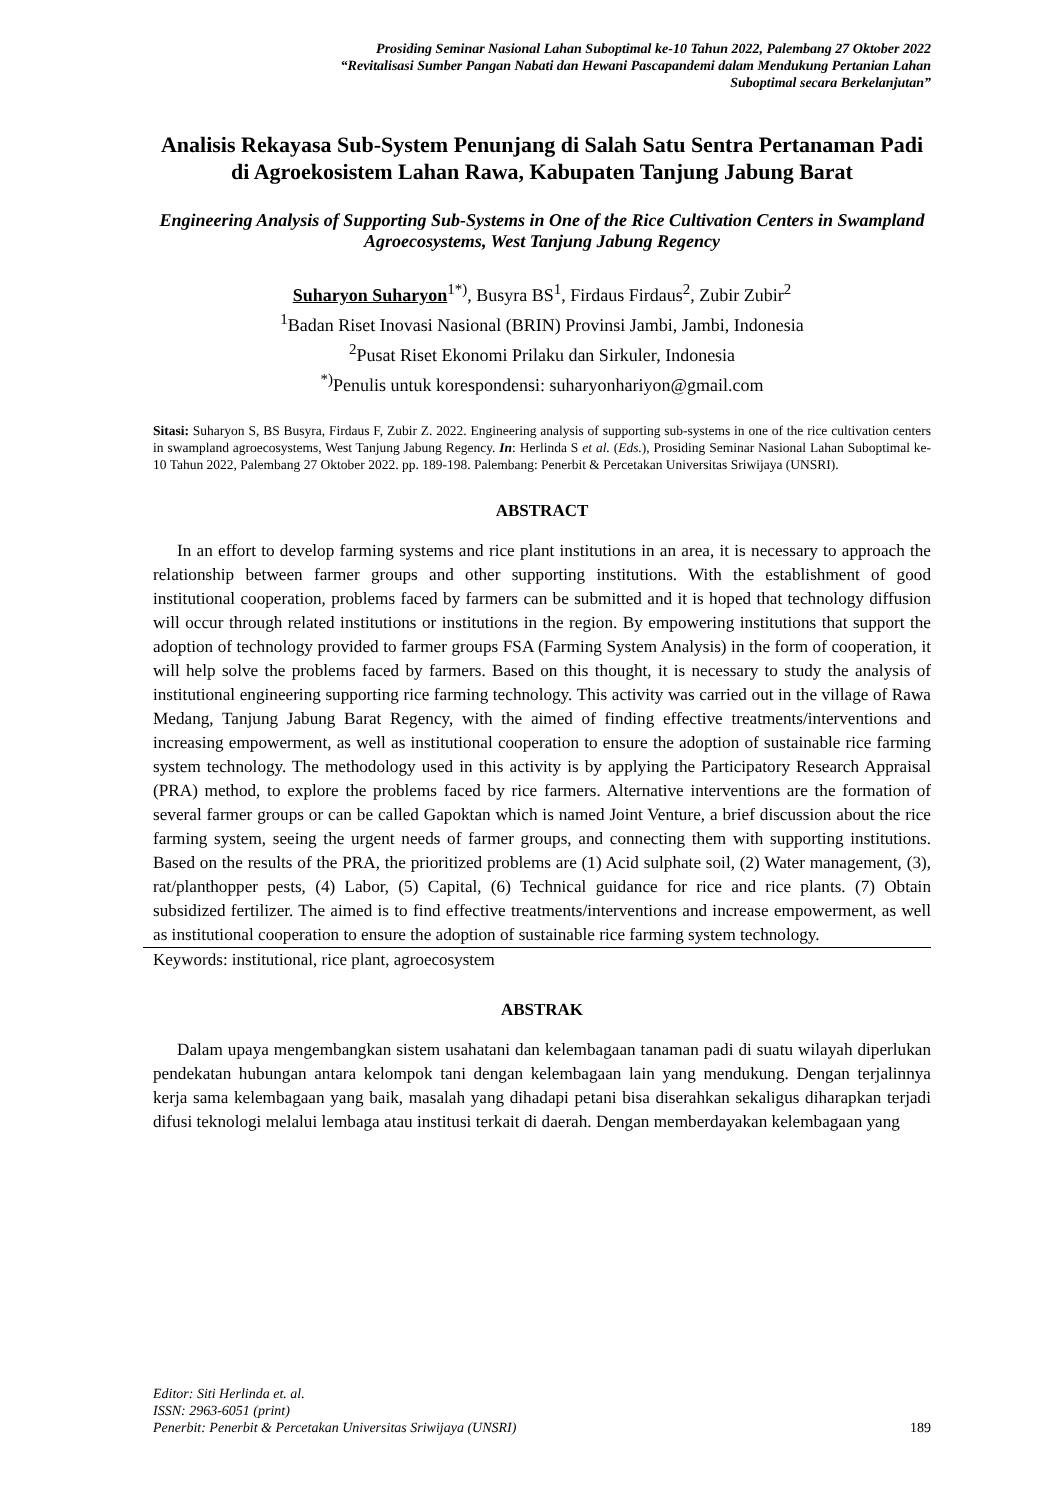Prosiding Seminar Nasional Lahan Suboptimal ke-10 Tahun 2022, Palembang 27 Oktober 2022
“Revitalisasi Sumber Pangan Nabati dan Hewani Pascapandemi dalam Mendukung Pertanian Lahan
Suboptimal secara Berkelanjutan”
Analisis Rekayasa Sub-System Penunjang di Salah Satu Sentra Pertanaman Padi di Agroekosistem Lahan Rawa, Kabupaten Tanjung Jabung Barat
Engineering Analysis of Supporting Sub-Systems in One of the Rice Cultivation Centers in Swampland Agroecosystems, West Tanjung Jabung Regency
Suharyon Suharyon<sup>1*)</sup>, Busyra BS<sup>1</sup>, Firdaus Firdaus<sup>2</sup>, Zubir Zubir<sup>2</sup>
<sup>1</sup> Badan Riset Inovasi Nasional (BRIN) Provinsi Jambi, Jambi, Indonesia
<sup>2</sup> Pusat Riset Ekonomi Prilaku dan Sirkuler, Indonesia
<sup>*)</sup> Penulis untuk korespondensi: suharyonhariyon@gmail.com
Sitasi: Suharyon S, BS Busyra, Firdaus F, Zubir Z. 2022. Engineering analysis of supporting sub-systems in one of the rice cultivation centers in swampland agroecosystems, West Tanjung Jabung Regency. In: Herlinda S et al. (Eds.), Prosiding Seminar Nasional Lahan Suboptimal ke-10 Tahun 2022, Palembang 27 Oktober 2022. pp. 189-198. Palembang: Penerbit & Percetakan Universitas Sriwijaya (UNSRI).
ABSTRACT
In an effort to develop farming systems and rice plant institutions in an area, it is necessary to approach the relationship between farmer groups and other supporting institutions. With the establishment of good institutional cooperation, problems faced by farmers can be submitted and it is hoped that technology diffusion will occur through related institutions or institutions in the region. By empowering institutions that support the adoption of technology provided to farmer groups FSA (Farming System Analysis) in the form of cooperation, it will help solve the problems faced by farmers. Based on this thought, it is necessary to study the analysis of institutional engineering supporting rice farming technology. This activity was carried out in the village of Rawa Medang, Tanjung Jabung Barat Regency, with the aimed of finding effective treatments/interventions and increasing empowerment, as well as institutional cooperation to ensure the adoption of sustainable rice farming system technology. The methodology used in this activity is by applying the Participatory Research Appraisal (PRA) method, to explore the problems faced by rice farmers. Alternative interventions are the formation of several farmer groups or can be called Gapoktan which is named Joint Venture, a brief discussion about the rice farming system, seeing the urgent needs of farmer groups, and connecting them with supporting institutions. Based on the results of the PRA, the prioritized problems are (1) Acid sulphate soil, (2) Water management, (3), rat/planthopper pests, (4) Labor, (5) Capital, (6) Technical guidance for rice and rice plants. (7) Obtain subsidized fertilizer. The aimed is to find effective treatments/interventions and increase empowerment, as well as institutional cooperation to ensure the adoption of sustainable rice farming system technology.
Keywords: institutional, rice plant, agroecosystem
ABSTRAK
Dalam upaya mengembangkan sistem usahatani dan kelembagaan tanaman padi di suatu wilayah diperlukan pendekatan hubungan antara kelompok tani dengan kelembagaan lain yang mendukung. Dengan terjalinnya kerja sama kelembagaan yang baik, masalah yang dihadapi petani bisa diserahkan sekaligus diharapkan terjadi difusi teknologi melalui lembaga atau institusi terkait di daerah. Dengan memberdayakan kelembagaan yang
Editor: Siti Herlinda et. al.
ISSN: 2963-6051 (print)
Penerbit: Penerbit & Percetakan Universitas Sriwijaya (UNSRI)
189